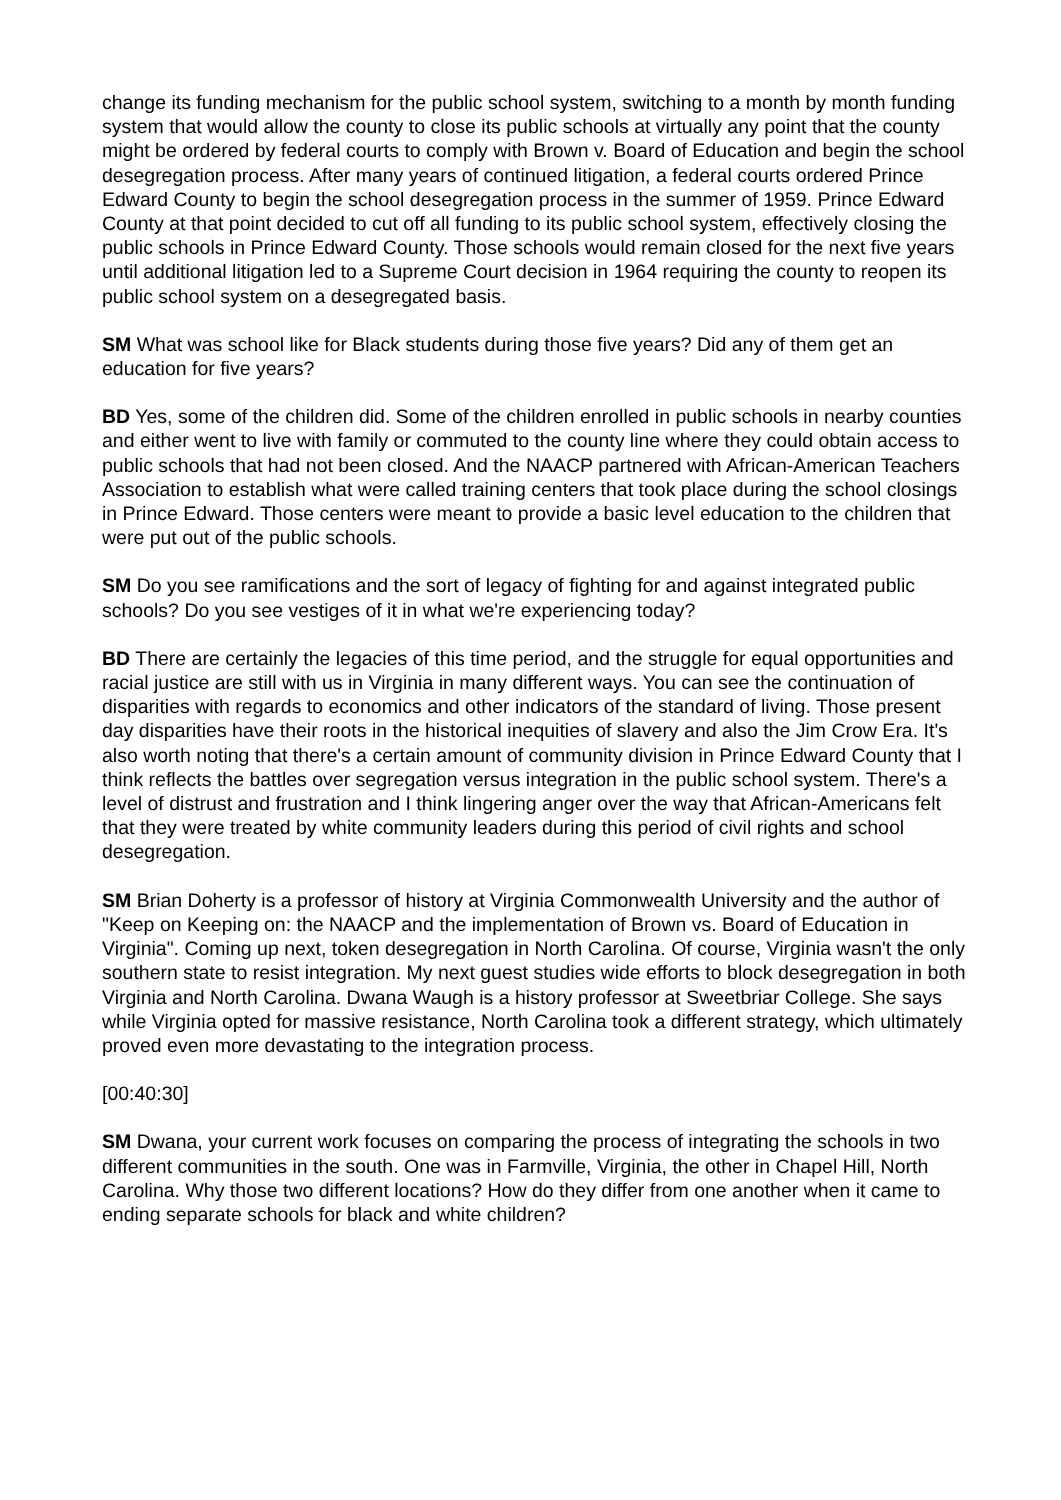change its funding mechanism for the public school system, switching to a month by month funding system that would allow the county to close its public schools at virtually any point that the county might be ordered by federal courts to comply with Brown v. Board of Education and begin the school desegregation process. After many years of continued litigation, a federal courts ordered Prince Edward County to begin the school desegregation process in the summer of 1959. Prince Edward County at that point decided to cut off all funding to its public school system, effectively closing the public schools in Prince Edward County. Those schools would remain closed for the next five years until additional litigation led to a Supreme Court decision in 1964 requiring the county to reopen its public school system on a desegregated basis.
SM What was school like for Black students during those five years? Did any of them get an education for five years?
BD Yes, some of the children did. Some of the children enrolled in public schools in nearby counties and either went to live with family or commuted to the county line where they could obtain access to public schools that had not been closed. And the NAACP partnered with African-American Teachers Association to establish what were called training centers that took place during the school closings in Prince Edward. Those centers were meant to provide a basic level education to the children that were put out of the public schools.
SM Do you see ramifications and the sort of legacy of fighting for and against integrated public schools? Do you see vestiges of it in what we're experiencing today?
BD There are certainly the legacies of this time period, and the struggle for equal opportunities and racial justice are still with us in Virginia in many different ways. You can see the continuation of disparities with regards to economics and other indicators of the standard of living. Those present day disparities have their roots in the historical inequities of slavery and also the Jim Crow Era. It's also worth noting that there's a certain amount of community division in Prince Edward County that I think reflects the battles over segregation versus integration in the public school system. There's a level of distrust and frustration and I think lingering anger over the way that African-Americans felt that they were treated by white community leaders during this period of civil rights and school desegregation.
SM Brian Doherty is a professor of history at Virginia Commonwealth University and the author of "Keep on Keeping on: the NAACP and the implementation of Brown vs. Board of Education in Virginia". Coming up next, token desegregation in North Carolina. Of course, Virginia wasn't the only southern state to resist integration. My next guest studies wide efforts to block desegregation in both Virginia and North Carolina. Dwana Waugh is a history professor at Sweetbriar College. She says while Virginia opted for massive resistance, North Carolina took a different strategy, which ultimately proved even more devastating to the integration process.
[00:40:30]
SM Dwana, your current work focuses on comparing the process of integrating the schools in two different communities in the south. One was in Farmville, Virginia, the other in Chapel Hill, North Carolina. Why those two different locations? How do they differ from one another when it came to ending separate schools for black and white children?